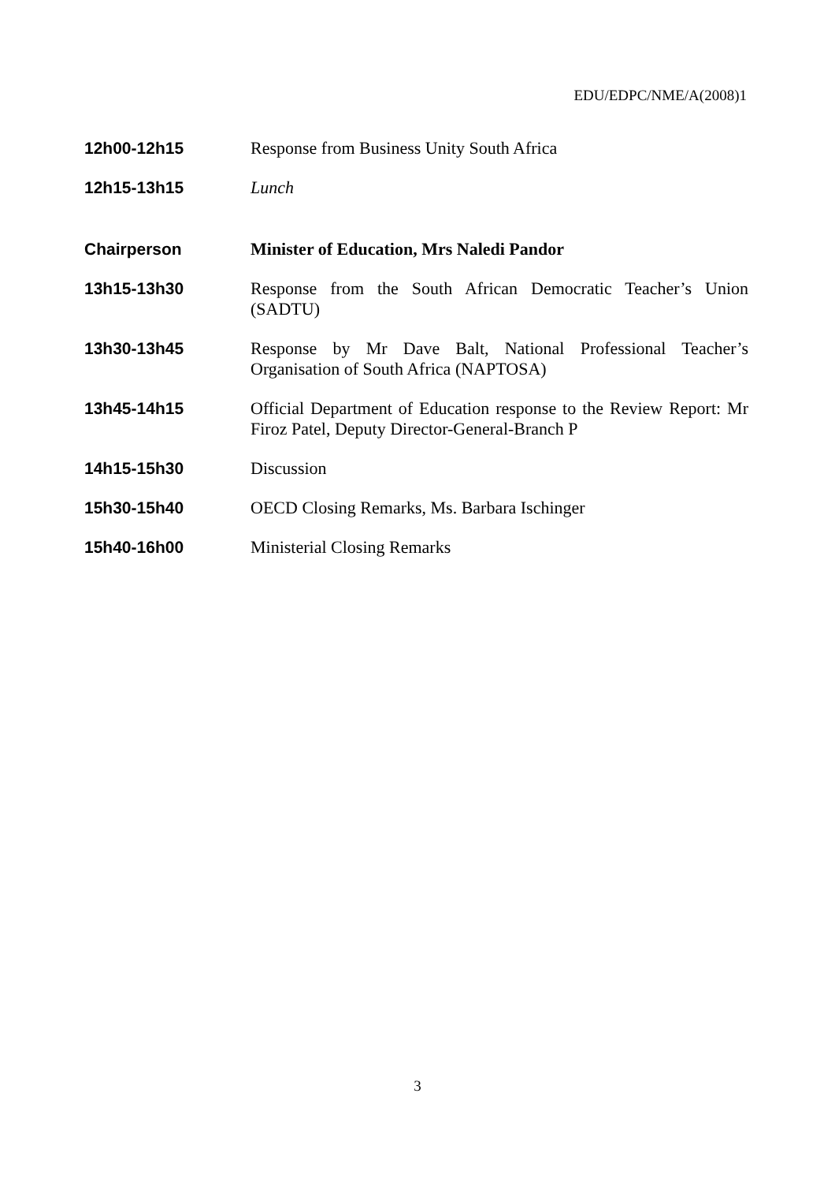EDU/EDPC/NME/A(2008)1
12h00-12h15 Response from Business Unity South Africa
12h15-13h15 Lunch
Chairperson Minister of Education, Mrs Naledi Pandor
13h15-13h30 Response from the South African Democratic Teacher’s Union (SADTU)
13h30-13h45 Response by Mr Dave Balt, National Professional Teacher’s Organisation of South Africa (NAPTOSA)
13h45-14h15 Official Department of Education response to the Review Report: Mr Firoz Patel, Deputy Director-General-Branch P
14h15-15h30 Discussion
15h30-15h40 OECD Closing Remarks, Ms. Barbara Ischinger
15h40-16h00 Ministerial Closing Remarks
3